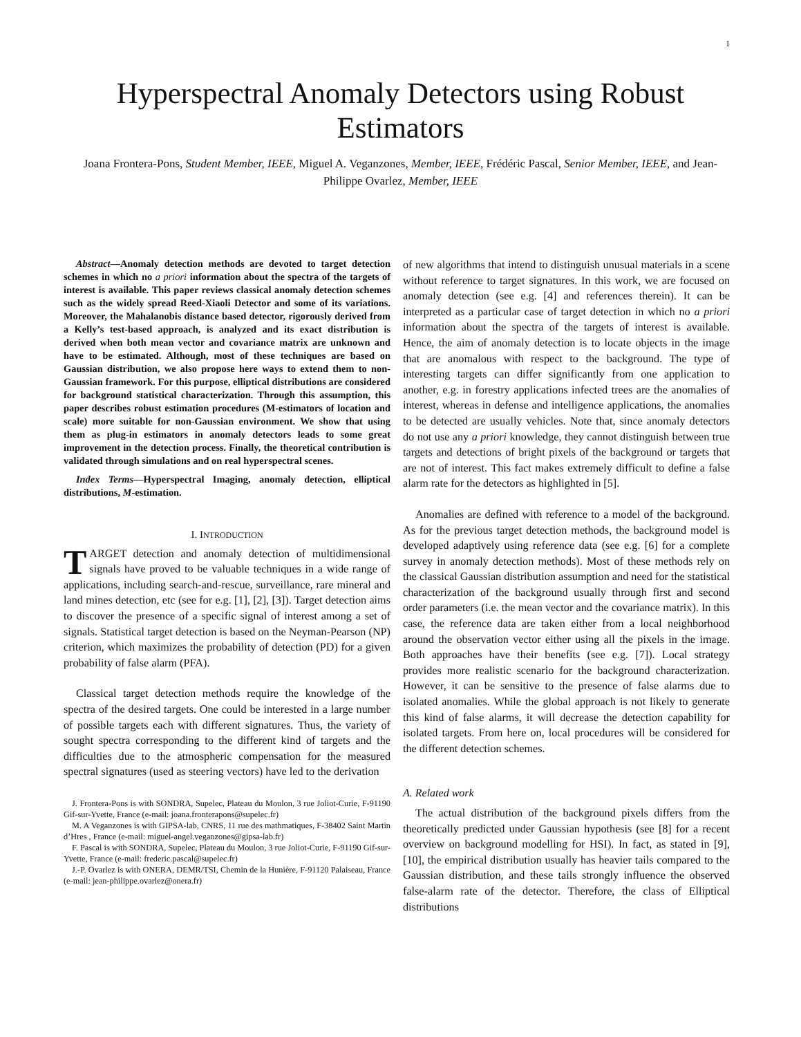1
Hyperspectral Anomaly Detectors using Robust Estimators
Joana Frontera-Pons, Student Member, IEEE, Miguel A. Veganzones, Member, IEEE, Frédéric Pascal, Senior Member, IEEE, and Jean-Philippe Ovarlez, Member, IEEE
Abstract—Anomaly detection methods are devoted to target detection schemes in which no a priori information about the spectra of the targets of interest is available. This paper reviews classical anomaly detection schemes such as the widely spread Reed-Xiaoli Detector and some of its variations. Moreover, the Mahalanobis distance based detector, rigorously derived from a Kelly’s test-based approach, is analyzed and its exact distribution is derived when both mean vector and covariance matrix are unknown and have to be estimated. Although, most of these techniques are based on Gaussian distribution, we also propose here ways to extend them to non-Gaussian framework. For this purpose, elliptical distributions are considered for background statistical characterization. Through this assumption, this paper describes robust estimation procedures (M-estimators of location and scale) more suitable for non-Gaussian environment. We show that using them as plug-in estimators in anomaly detectors leads to some great improvement in the detection process. Finally, the theoretical contribution is validated through simulations and on real hyperspectral scenes.
Index Terms—Hyperspectral Imaging, anomaly detection, elliptical distributions, M-estimation.
I. INTRODUCTION
TARGET detection and anomaly detection of multidimensional signals have proved to be valuable techniques in a wide range of applications, including search-and-rescue, surveillance, rare mineral and land mines detection, etc (see for e.g. [1], [2], [3]). Target detection aims to discover the presence of a specific signal of interest among a set of signals. Statistical target detection is based on the Neyman-Pearson (NP) criterion, which maximizes the probability of detection (PD) for a given probability of false alarm (PFA).
Classical target detection methods require the knowledge of the spectra of the desired targets. One could be interested in a large number of possible targets each with different signatures. Thus, the variety of sought spectra corresponding to the different kind of targets and the difficulties due to the atmospheric compensation for the measured spectral signatures (used as steering vectors) have led to the derivation
J. Frontera-Pons is with SONDRA, Supelec, Plateau du Moulon, 3 rue Joliot-Curie, F-91190 Gif-sur-Yvette, France (e-mail: joana.fronterapons@supelec.fr)
M. A Veganzones is with GIPSA-lab, CNRS, 11 rue des mathmatiques, F-38402 Saint Martin d’Hres , France (e-mail: miguel-angel.veganzones@gipsa-lab.fr)
F. Pascal is with SONDRA, Supelec, Plateau du Moulon, 3 rue Joliot-Curie, F-91190 Gif-sur-Yvette, France (e-mail: frederic.pascal@supelec.fr)
J.-P. Ovarlez is with ONERA, DEMR/TSI, Chemin de la Hunière, F-91120 Palaiseau, France (e-mail: jean-philippe.ovarlez@onera.fr)
of new algorithms that intend to distinguish unusual materials in a scene without reference to target signatures. In this work, we are focused on anomaly detection (see e.g. [4] and references therein). It can be interpreted as a particular case of target detection in which no a priori information about the spectra of the targets of interest is available. Hence, the aim of anomaly detection is to locate objects in the image that are anomalous with respect to the background. The type of interesting targets can differ significantly from one application to another, e.g. in forestry applications infected trees are the anomalies of interest, whereas in defense and intelligence applications, the anomalies to be detected are usually vehicles. Note that, since anomaly detectors do not use any a priori knowledge, they cannot distinguish between true targets and detections of bright pixels of the background or targets that are not of interest. This fact makes extremely difficult to define a false alarm rate for the detectors as highlighted in [5].
Anomalies are defined with reference to a model of the background. As for the previous target detection methods, the background model is developed adaptively using reference data (see e.g. [6] for a complete survey in anomaly detection methods). Most of these methods rely on the classical Gaussian distribution assumption and need for the statistical characterization of the background usually through first and second order parameters (i.e. the mean vector and the covariance matrix). In this case, the reference data are taken either from a local neighborhood around the observation vector either using all the pixels in the image. Both approaches have their benefits (see e.g. [7]). Local strategy provides more realistic scenario for the background characterization. However, it can be sensitive to the presence of false alarms due to isolated anomalies. While the global approach is not likely to generate this kind of false alarms, it will decrease the detection capability for isolated targets. From here on, local procedures will be considered for the different detection schemes.
A. Related work
The actual distribution of the background pixels differs from the theoretically predicted under Gaussian hypothesis (see [8] for a recent overview on background modelling for HSI). In fact, as stated in [9], [10], the empirical distribution usually has heavier tails compared to the Gaussian distribution, and these tails strongly influence the observed false-alarm rate of the detector. Therefore, the class of Elliptical distributions